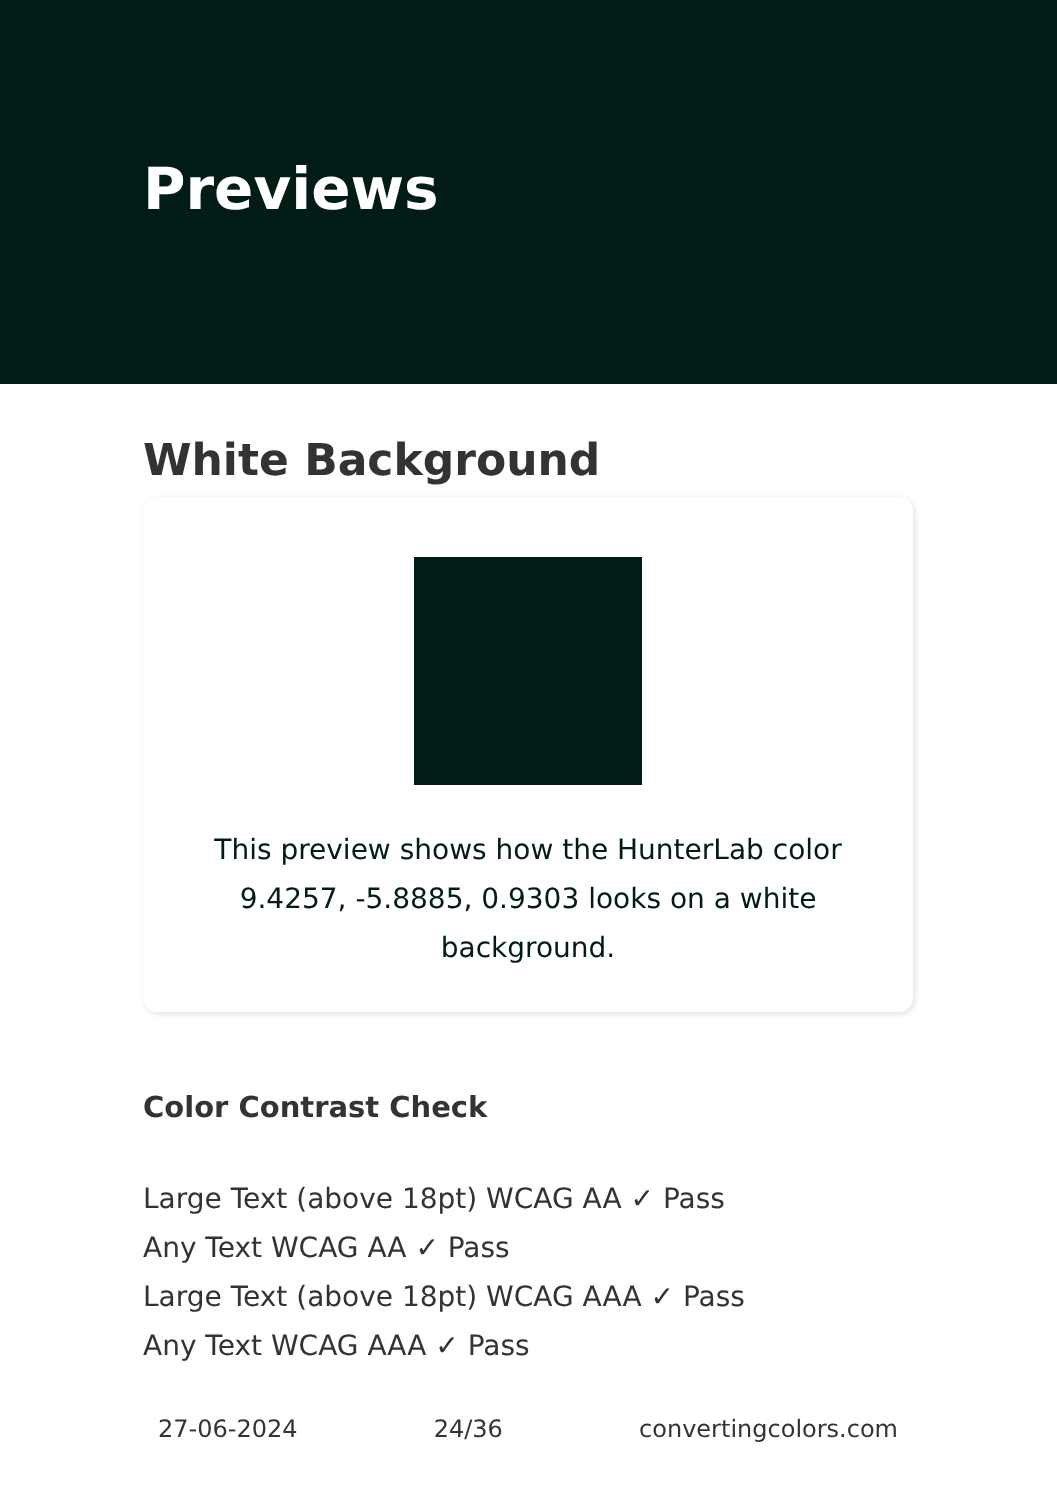Previews
White Background
This preview shows how the HunterLab color 9.4257, -5.8885, 0.9303 looks on a white background.
Color Contrast Check
Large Text (above 18pt) WCAG AA ✓ Pass
Any Text WCAG AA ✓ Pass
Large Text (above 18pt) WCAG AAA ✓ Pass
Any Text WCAG AAA ✓ Pass
27-06-2024 24/36 convertingcolors.com